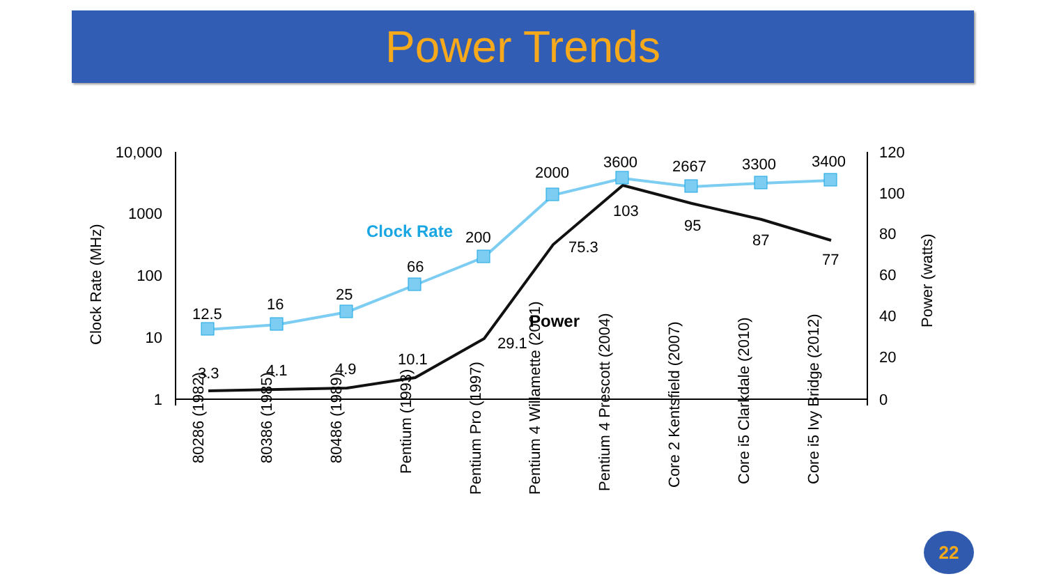Power Trends
10,000
1000
100
10
1
120
100
80
60
40
20
0
Clock Rate (MHz)
Power (watts)
12.5
16
25
66
200
2000
3600
2667
3300
3400
3.3
4.1
4.9
10.1
29.1
75.3
103
95
87
77
Clock Rate
Power
80286 (1982)
80386 (1985)
80486 (1989)
Pentium (1993)
Pentium Pro (1997)
Pentium 4 Willamette (2001)
Pentium 4 Prescott (2004)
Core 2 Kentsfield (2007)
Core i5 Clarkdale (2010)
Core i5 Ivy Bridge (2012)
22